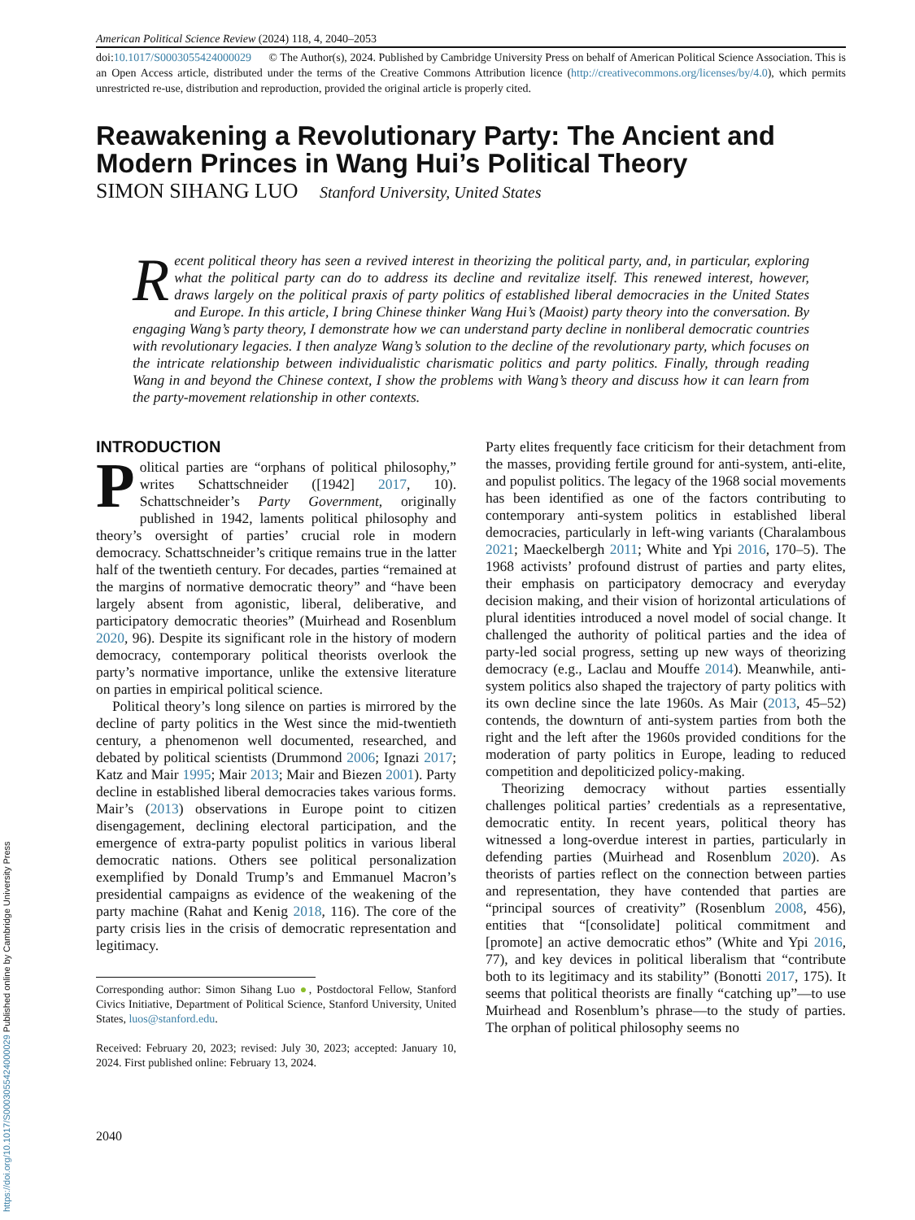American Political Science Review (2024) 118, 4, 2040–2053
doi:10.1017/S0003055424000029 © The Author(s), 2024. Published by Cambridge University Press on behalf of American Political Science Association. This is an Open Access article, distributed under the terms of the Creative Commons Attribution licence (http://creativecommons.org/licenses/by/4.0), which permits unrestricted re-use, distribution and reproduction, provided the original article is properly cited.
Reawakening a Revolutionary Party: The Ancient and Modern Princes in Wang Hui’s Political Theory
SIMON SIHANG LUO Stanford University, United States
Recent political theory has seen a revived interest in theorizing the political party, and, in particular, exploring what the political party can do to address its decline and revitalize itself. This renewed interest, however, draws largely on the political praxis of party politics of established liberal democracies in the United States and Europe. In this article, I bring Chinese thinker Wang Hui’s (Maoist) party theory into the conversation. By engaging Wang’s party theory, I demonstrate how we can understand party decline in nonliberal democratic countries with revolutionary legacies. I then analyze Wang’s solution to the decline of the revolutionary party, which focuses on the intricate relationship between individualistic charismatic politics and party politics. Finally, through reading Wang in and beyond the Chinese context, I show the problems with Wang’s theory and discuss how it can learn from the party-movement relationship in other contexts.
INTRODUCTION
Political parties are “orphans of political philosophy,” writes Schattschneider ([1942] 2017, 10). Schattschneider’s Party Government, originally published in 1942, laments political philosophy and theory’s oversight of parties’ crucial role in modern democracy. Schattschneider’s critique remains true in the latter half of the twentieth century. For decades, parties “remained at the margins of normative democratic theory” and “have been largely absent from agonistic, liberal, deliberative, and participatory democratic theories” (Muirhead and Rosenblum 2020, 96). Despite its significant role in the history of modern democracy, contemporary political theorists overlook the party’s normative importance, unlike the extensive literature on parties in empirical political science.
Political theory’s long silence on parties is mirrored by the decline of party politics in the West since the mid-twentieth century, a phenomenon well documented, researched, and debated by political scientists (Drummond 2006; Ignazi 2017; Katz and Mair 1995; Mair 2013; Mair and Biezen 2001). Party decline in established liberal democracies takes various forms. Mair’s (2013) observations in Europe point to citizen disengagement, declining electoral participation, and the emergence of extra-party populist politics in various liberal democratic nations. Others see political personalization exemplified by Donald Trump’s and Emmanuel Macron’s presidential campaigns as evidence of the weakening of the party machine (Rahat and Kenig 2018, 116). The core of the party crisis lies in the crisis of democratic representation and legitimacy.
Corresponding author: Simon Sihang Luo ●, Postdoctoral Fellow, Stanford Civics Initiative, Department of Political Science, Stanford University, United States, luos@stanford.edu.
Received: February 20, 2023; revised: July 30, 2023; accepted: January 10, 2024. First published online: February 13, 2024.
2040
Party elites frequently face criticism for their detachment from the masses, providing fertile ground for anti-system, anti-elite, and populist politics. The legacy of the 1968 social movements has been identified as one of the factors contributing to contemporary anti-system politics in established liberal democracies, particularly in left-wing variants (Charalambous 2021; Maeckelbergh 2011; White and Ypi 2016, 170–5). The 1968 activists’ profound distrust of parties and party elites, their emphasis on participatory democracy and everyday decision making, and their vision of horizontal articulations of plural identities introduced a novel model of social change. It challenged the authority of political parties and the idea of party-led social progress, setting up new ways of theorizing democracy (e.g., Laclau and Mouffe 2014). Meanwhile, anti-system politics also shaped the trajectory of party politics with its own decline since the late 1960s. As Mair (2013, 45–52) contends, the downturn of anti-system parties from both the right and the left after the 1960s provided conditions for the moderation of party politics in Europe, leading to reduced competition and depoliticized policy-making.
Theorizing democracy without parties essentially challenges political parties’ credentials as a representative, democratic entity. In recent years, political theory has witnessed a long-overdue interest in parties, particularly in defending parties (Muirhead and Rosenblum 2020). As theorists of parties reflect on the connection between parties and representation, they have contended that parties are “principal sources of creativity” (Rosenblum 2008, 456), entities that “[consolidate] political commitment and [promote] an active democratic ethos” (White and Ypi 2016, 77), and key devices in political liberalism that “contribute both to its legitimacy and its stability” (Bonotti 2017, 175). It seems that political theorists are finally “catching up”—to use Muirhead and Rosenblum’s phrase—to the study of parties. The orphan of political philosophy seems no
https://doi.org/10.1017/S0003055424000029 Published online by Cambridge University Press